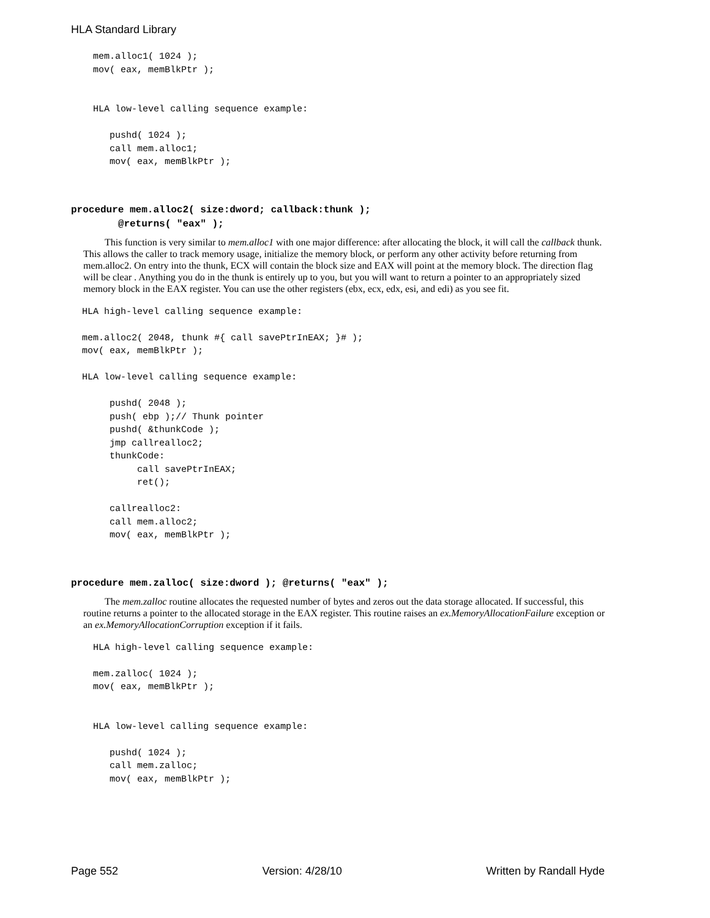HLA Standard Library
    mem.alloc1( 1024 );
    mov( eax, memBlkPtr );


    HLA low-level calling sequence example:

       pushd( 1024 );
       call mem.alloc1;
       mov( eax, memBlkPtr );
procedure mem.alloc2( size:dword; callback:thunk ); @returns( "eax" );
This function is very similar to mem.alloc1 with one major difference: after allocating the block, it will call the callback thunk. This allows the caller to track memory usage, initialize the memory block, or perform any other activity before returning from mem.alloc2. On entry into the thunk, ECX will contain the block size and EAX will point at the memory block. The direction flag will be clear . Anything you do in the thunk is entirely up to you, but you will want to return a pointer to an appropriately sized memory block in the EAX register. You can use the other registers (ebx, ecx, edx, esi, and edi) as you see fit.
  HLA high-level calling sequence example:

  mem.alloc2( 2048, thunk #{ call savePtrInEAX; }# );
  mov( eax, memBlkPtr );

  HLA low-level calling sequence example:

       pushd( 2048 );
       push( ebp );// Thunk pointer
       pushd( &thunkCode );
       jmp callrealloc2;
       thunkCode:
            call savePtrInEAX;
            ret();

       callrealloc2:
       call mem.alloc2;
       mov( eax, memBlkPtr );
procedure mem.zalloc( size:dword ); @returns( "eax" );
The mem.zalloc routine allocates the requested number of bytes and zeros out the data storage allocated. If successful, this routine returns a pointer to the allocated storage in the EAX register. This routine raises an ex.MemoryAllocationFailure exception or an ex.MemoryAllocationCorruption exception if it fails.
    HLA high-level calling sequence example:

    mem.zalloc( 1024 );
    mov( eax, memBlkPtr );


    HLA low-level calling sequence example:

       pushd( 1024 );
       call mem.zalloc;
       mov( eax, memBlkPtr );
Page 552 Version: 4/28/10 Written by Randall Hyde